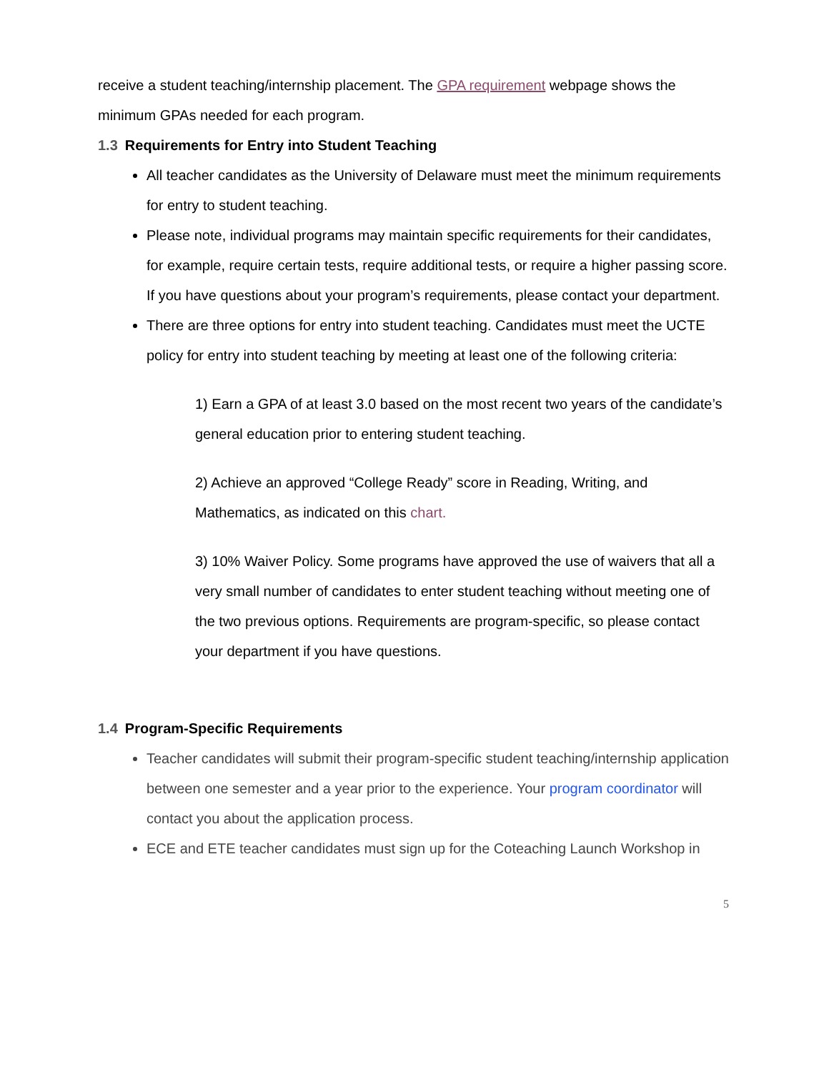receive a student teaching/internship placement. The GPA requirement webpage shows the minimum GPAs needed for each program.
1.3 Requirements for Entry into Student Teaching
All teacher candidates as the University of Delaware must meet the minimum requirements for entry to student teaching.
Please note, individual programs may maintain specific requirements for their candidates, for example, require certain tests, require additional tests, or require a higher passing score. If you have questions about your program’s requirements, please contact your department.
There are three options for entry into student teaching. Candidates must meet the UCTE policy for entry into student teaching by meeting at least one of the following criteria:
1) Earn a GPA of at least 3.0 based on the most recent two years of the candidate’s general education prior to entering student teaching.
2) Achieve an approved “College Ready” score in Reading, Writing, and Mathematics, as indicated on this chart.
3) 10% Waiver Policy. Some programs have approved the use of waivers that all a very small number of candidates to enter student teaching without meeting one of the two previous options. Requirements are program-specific, so please contact your department if you have questions.
1.4 Program-Specific Requirements
Teacher candidates will submit their program-specific student teaching/internship application between one semester and a year prior to the experience. Your program coordinator will contact you about the application process.
ECE and ETE teacher candidates must sign up for the Coteaching Launch Workshop in
5